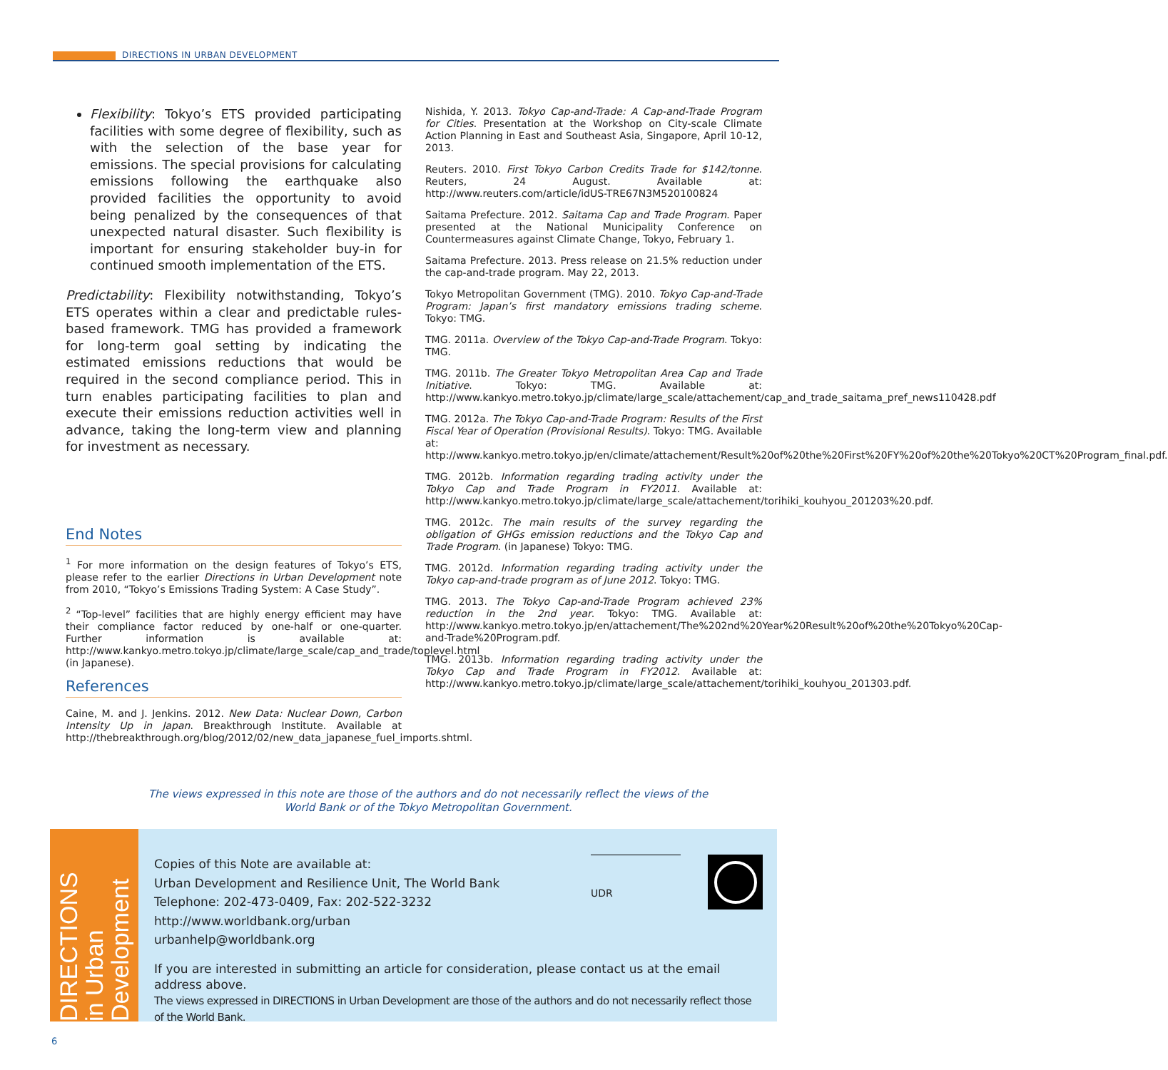DIRECTIONS IN URBAN DEVELOPMENT
Flexibility: Tokyo’s ETS provided participating facilities with some degree of flexibility, such as with the selection of the base year for emissions. The special provisions for calculating emissions following the earthquake also provided facilities the opportunity to avoid being penalized by the consequences of that unexpected natural disaster. Such flexibility is important for ensuring stakeholder buy-in for continued smooth implementation of the ETS.
Predictability: Flexibility notwithstanding, Tokyo’s ETS operates within a clear and predictable rules-based framework. TMG has provided a framework for long-term goal setting by indicating the estimated emissions reductions that would be required in the second compliance period. This in turn enables participating facilities to plan and execute their emissions reduction activities well in advance, taking the long-term view and planning for investment as necessary.
End Notes
<sup>1</sup> For more information on the design features of Tokyo’s ETS, please refer to the earlier Directions in Urban Development note from 2010, “Tokyo’s Emissions Trading System: A Case Study”.
<sup>2</sup> “Top-level” facilities that are highly energy efficient may have their compliance factor reduced by one-half or one-quarter. Further information is available at: http://www.kankyo.metro.tokyo.jp/climate/large_scale/cap_and_trade/toplevel.html (in Japanese).
References
Caine, M. and J. Jenkins. 2012. New Data: Nuclear Down, Carbon Intensity Up in Japan. Breakthrough Institute. Available at http://thebreakthrough.org/blog/2012/02/new_data_japanese_fuel_imports.shtml.
Nishida, Y. 2013. Tokyo Cap-and-Trade: A Cap-and-Trade Program for Cities. Presentation at the Workshop on City-scale Climate Action Planning in East and Southeast Asia, Singapore, April 10-12, 2013.
Reuters. 2010. First Tokyo Carbon Credits Trade for $142/tonne. Reuters, 24 August. Available at: http://www.reuters.com/article/idUS-TRE67N3M520100824
Saitama Prefecture. 2012. Saitama Cap and Trade Program. Paper presented at the National Municipality Conference on Countermeasures against Climate Change, Tokyo, February 1.
Saitama Prefecture. 2013. Press release on 21.5% reduction under the cap-and-trade program. May 22, 2013.
Tokyo Metropolitan Government (TMG). 2010. Tokyo Cap-and-Trade Program: Japan’s first mandatory emissions trading scheme. Tokyo: TMG.
TMG. 2011a. Overview of the Tokyo Cap-and-Trade Program. Tokyo: TMG.
TMG. 2011b. The Greater Tokyo Metropolitan Area Cap and Trade Initiative. Tokyo: TMG. Available at: http://www.kankyo.metro.tokyo.jp/climate/large_scale/attachement/cap_and_trade_saitama_pref_news110428.pdf
TMG. 2012a. The Tokyo Cap-and-Trade Program: Results of the First Fiscal Year of Operation (Provisional Results). Tokyo: TMG. Available at: http://www.kankyo.metro.tokyo.jp/en/climate/attachement/Result%20of%20the%20First%20FY%20of%20the%20Tokyo%20CT%20Program_final.pdf.
TMG. 2012b. Information regarding trading activity under the Tokyo Cap and Trade Program in FY2011. Available at: http://www.kankyo.metro.tokyo.jp/climate/large_scale/attachement/torihiki_kouhyou_201203%20.pdf.
TMG. 2012c. The main results of the survey regarding the obligation of GHGs emission reductions and the Tokyo Cap and Trade Program. (in Japanese) Tokyo: TMG.
TMG. 2012d. Information regarding trading activity under the Tokyo cap-and-trade program as of June 2012. Tokyo: TMG.
TMG. 2013. The Tokyo Cap-and-Trade Program achieved 23% reduction in the 2nd year. Tokyo: TMG. Available at: http://www.kankyo.metro.tokyo.jp/en/attachement/The%202nd%20Year%20Result%20of%20the%20Tokyo%20Cap-and-Trade%20Program.pdf.
TMG. 2013b. Information regarding trading activity under the Tokyo Cap and Trade Program in FY2012. Available at: http://www.kankyo.metro.tokyo.jp/climate/large_scale/attachement/torihiki_kouhyou_201303.pdf.
The views expressed in this note are those of the authors and do not necessarily reflect the views of the World Bank or of the Tokyo Metropolitan Government.
DIRECTIONS
in Urban Development
Copies of this Note are available at:
Urban Development and Resilience Unit, The World Bank
Telephone: 202-473-0409, Fax: 202-522-3232
http://www.worldbank.org/urban
urbanhelp@worldbank.org
UDR
If you are interested in submitting an article for consideration, please contact us at the email address above.
The views expressed in DIRECTIONS in Urban Development are those of the authors and do not necessarily reflect those of the World Bank.
6